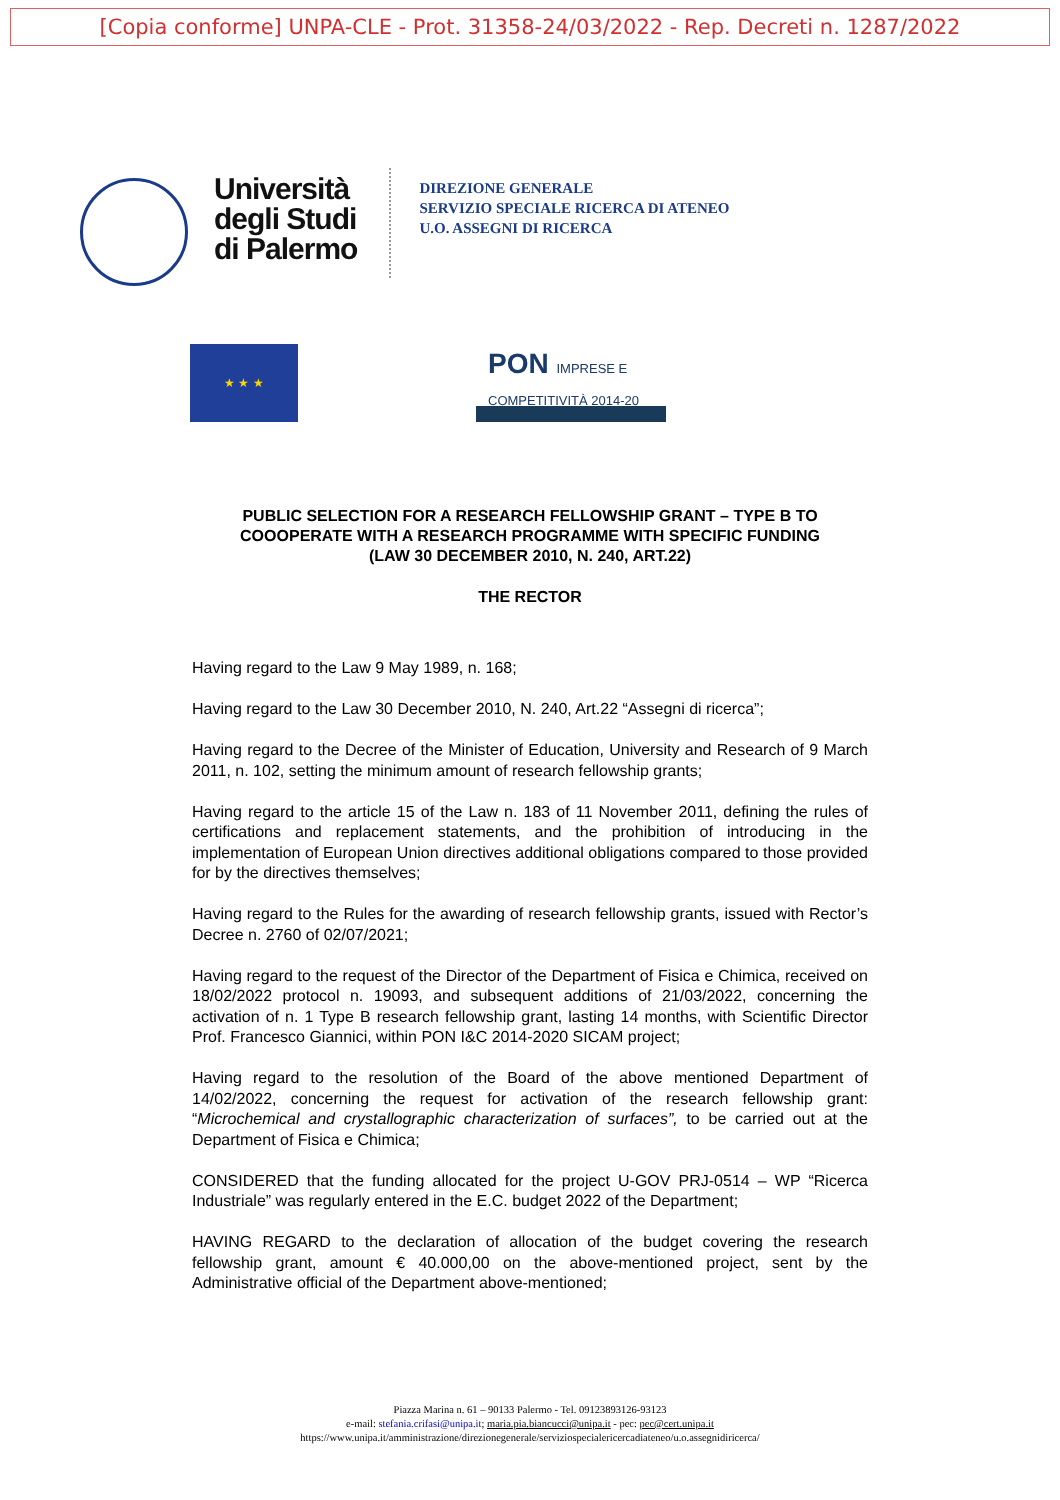[Copia conforme] UNPA-CLE - Prot. 31358-24/03/2022 - Rep. Decreti n. 1287/2022
Università
degli Studi
di Palermo
DIREZIONE GENERALE
SERVIZIO SPECIALE RICERCA DI ATENEO
U.O. ASSEGNI DI RICERCA
★ ★ ★
PON IMPRESE E COMPETITIVITÀ 2014-20
PUBLIC SELECTION FOR A RESEARCH FELLOWSHIP GRANT – TYPE B TO
COOOPERATE WITH A RESEARCH PROGRAMME WITH SPECIFIC FUNDING
(LAW 30 DECEMBER 2010, N. 240, ART.22)
THE RECTOR
Having regard to the Law 9 May 1989, n. 168;
Having regard to the Law 30 December 2010, N. 240, Art.22 “Assegni di ricerca”;
Having regard to the Decree of the Minister of Education, University and Research of 9 March 2011, n. 102, setting the minimum amount of research fellowship grants;
Having regard to the article 15 of the Law n. 183 of 11 November 2011, defining the rules of certifications and replacement statements, and the prohibition of introducing in the implementation of European Union directives additional obligations compared to those provided for by the directives themselves;
Having regard to the Rules for the awarding of research fellowship grants, issued with Rector’s Decree n. 2760 of 02/07/2021;
Having regard to the request of the Director of the Department of Fisica e Chimica, received on 18/02/2022 protocol n. 19093, and subsequent additions of 21/03/2022, concerning the activation of n. 1 Type B research fellowship grant, lasting 14 months, with Scientific Director Prof. Francesco Giannici, within PON I&C 2014-2020 SICAM project;
Having regard to the resolution of the Board of the above mentioned Department of 14/02/2022, concerning the request for activation of the research fellowship grant: “Microchemical and crystallographic characterization of surfaces”, to be carried out at the Department of Fisica e Chimica;
CONSIDERED that the funding allocated for the project U-GOV PRJ-0514 – WP “Ricerca Industriale” was regularly entered in the E.C. budget 2022 of the Department;
HAVING REGARD to the declaration of allocation of the budget covering the research fellowship grant, amount € 40.000,00 on the above-mentioned project, sent by the Administrative official of the Department above-mentioned;
Piazza Marina n. 61 – 90133 Palermo - Tel. 09123893126-93123
e-mail: stefania.crifasi@unipa.it; maria.pia.biancucci@unipa.it - pec: pec@cert.unipa.it
https://www.unipa.it/amministrazione/direzionegenerale/serviziospecialericercadiateneo/u.o.assegnidiricerca/